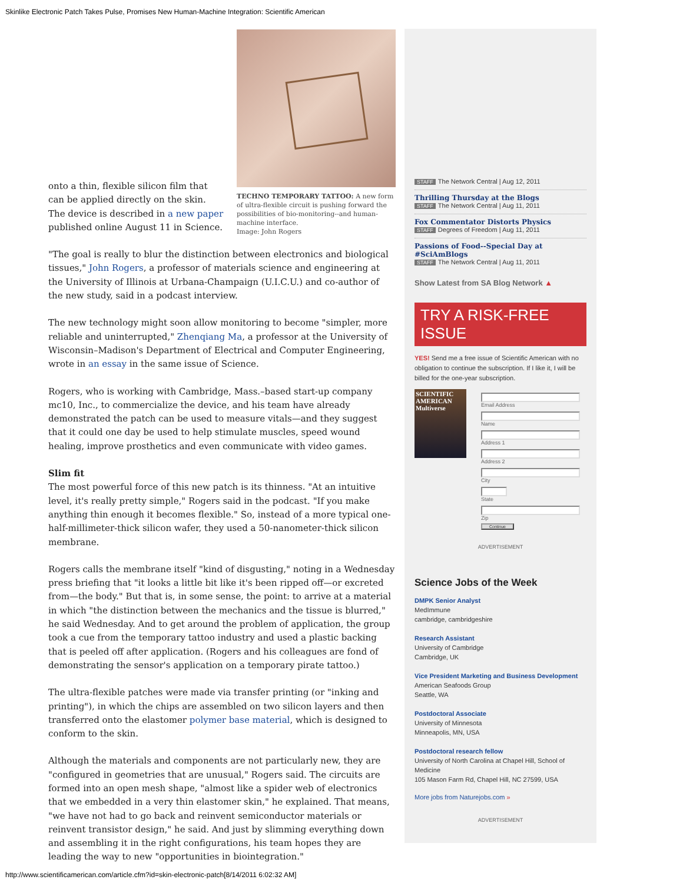Skinlike Electronic Patch Takes Pulse, Promises New Human-Machine Integration: Scientific American
TECHNO TEMPORARY TATTOO: A new form of ultra-flexible circuit is pushing forward the possibilities of bio-monitoring--and human-machine interface.
Image: John Rogers
onto a thin, flexible silicon film that can be applied directly on the skin. The device is described in a new paper published online August 11 in Science.
"The goal is really to blur the distinction between electronics and biological tissues," John Rogers, a professor of materials science and engineering at the University of Illinois at Urbana-Champaign (U.I.C.U.) and co-author of the new study, said in a podcast interview.
The new technology might soon allow monitoring to become "simpler, more reliable and uninterrupted," Zhenqiang Ma, a professor at the University of Wisconsin–Madison's Department of Electrical and Computer Engineering, wrote in an essay in the same issue of Science.
Rogers, who is working with Cambridge, Mass.–based start-up company mc10, Inc., to commercialize the device, and his team have already demonstrated the patch can be used to measure vitals—and they suggest that it could one day be used to help stimulate muscles, speed wound healing, improve prosthetics and even communicate with video games.
Slim fit
The most powerful force of this new patch is its thinness. "At an intuitive level, it's really pretty simple," Rogers said in the podcast. "If you make anything thin enough it becomes flexible." So, instead of a more typical one-half-millimeter-thick silicon wafer, they used a 50-nanometer-thick silicon membrane.
Rogers calls the membrane itself "kind of disgusting," noting in a Wednesday press briefing that "it looks a little bit like it's been ripped off—or excreted from—the body." But that is, in some sense, the point: to arrive at a material in which "the distinction between the mechanics and the tissue is blurred," he said Wednesday. And to get around the problem of application, the group took a cue from the temporary tattoo industry and used a plastic backing that is peeled off after application. (Rogers and his colleagues are fond of demonstrating the sensor's application on a temporary pirate tattoo.)
The ultra-flexible patches were made via transfer printing (or "inking and printing"), in which the chips are assembled on two silicon layers and then transferred onto the elastomer polymer base material, which is designed to conform to the skin.
Although the materials and components are not particularly new, they are "configured in geometries that are unusual," Rogers said. The circuits are formed into an open mesh shape, "almost like a spider web of electronics that we embedded in a very thin elastomer skin," he explained. That means, "we have not had to go back and reinvent semiconductor materials or reinvent transistor design," he said. And just by slimming everything down and assembling it in the right configurations, his team hopes they are leading the way to new "opportunities in biointegration."
STAFF The Network Central | Aug 12, 2011
Thrilling Thursday at the Blogs
STAFF The Network Central | Aug 11, 2011
Fox Commentator Distorts Physics
STAFF Degrees of Freedom | Aug 11, 2011
Passions of Food--Special Day at #SciAmBlogs
STAFF The Network Central | Aug 11, 2011
Show Latest from SA Blog Network ▲
TRY A RISK-FREE ISSUE
YES! Send me a free issue of Scientific American with no obligation to continue the subscription. If I like it, I will be billed for the one-year subscription.
SCIENTIFIC AMERICAN
Multiverse
Email Address
Name
Address 1
Address 2
City
State
Zip
Continue
ADVERTISEMENT
Science Jobs of the Week
DMPK Senior Analyst
MedImmune
cambridge, cambridgeshire
Research Assistant
University of Cambridge
Cambridge, UK
Vice President Marketing and Business Development
American Seafoods Group
Seattle, WA
Postdoctoral Associate
University of Minnesota
Minneapolis, MN, USA
Postdoctoral research fellow
University of North Carolina at Chapel Hill, School of Medicine
105 Mason Farm Rd, Chapel Hill, NC 27599, USA
More jobs from Naturejobs.com »
ADVERTISEMENT
http://www.scientificamerican.com/article.cfm?id=skin-electronic-patch[8/14/2011 6:02:32 AM]